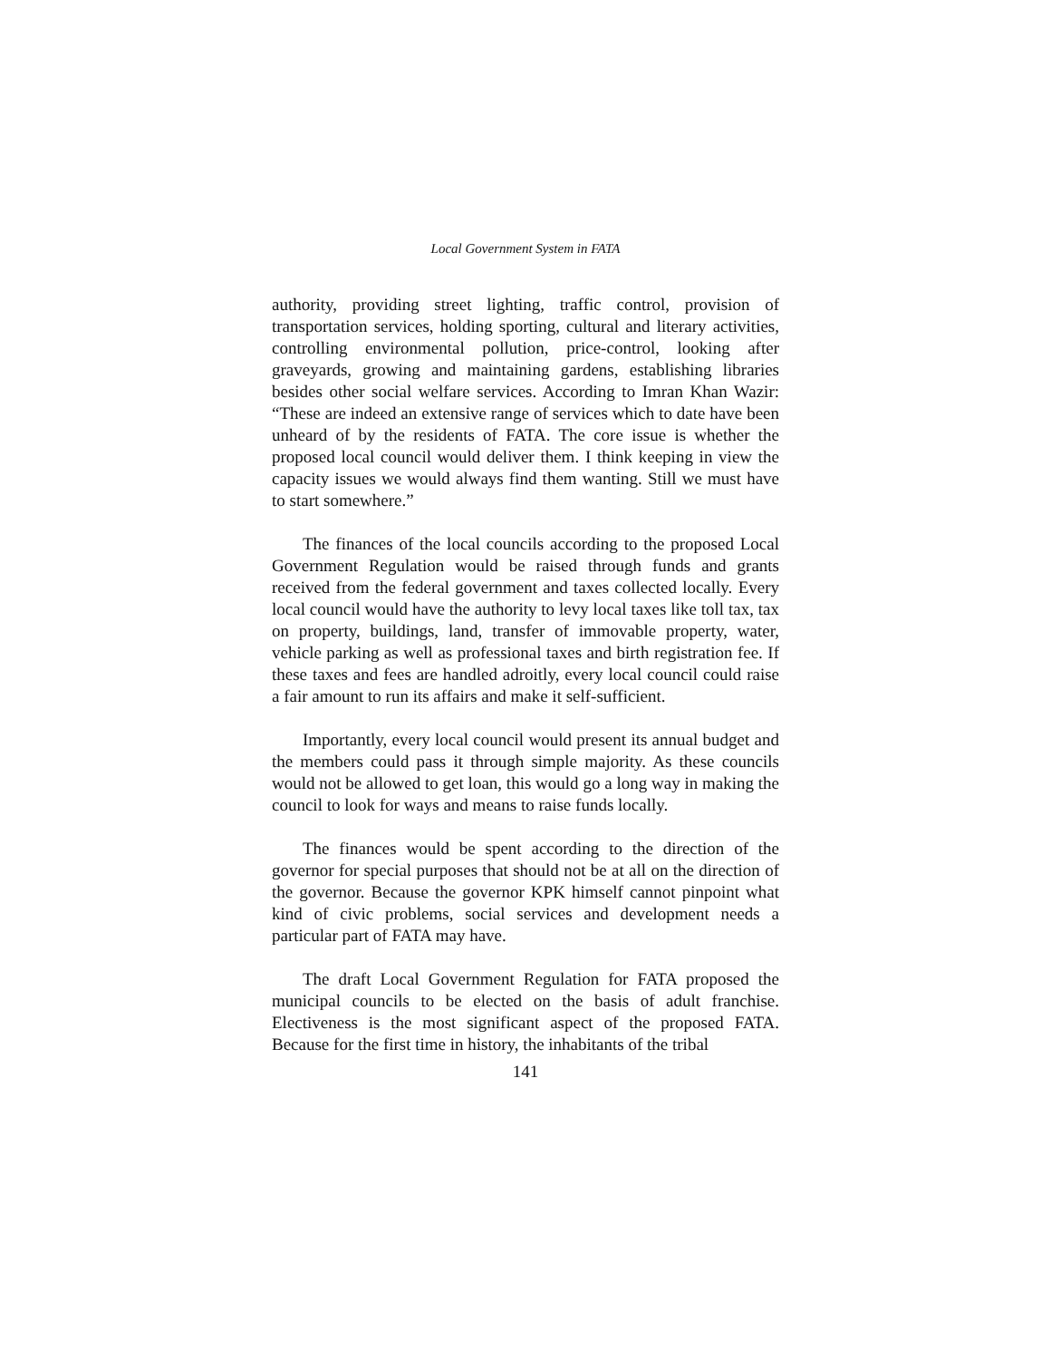Local Government System in FATA
authority, providing street lighting, traffic control, provision of transportation services, holding sporting, cultural and literary activities, controlling environmental pollution, price-control, looking after graveyards, growing and maintaining gardens, establishing libraries besides other social welfare services. According to Imran Khan Wazir: “These are indeed an extensive range of services which to date have been unheard of by the residents of FATA. The core issue is whether the proposed local council would deliver them. I think keeping in view the capacity issues we would always find them wanting. Still we must have to start somewhere.”
The finances of the local councils according to the proposed Local Government Regulation would be raised through funds and grants received from the federal government and taxes collected locally. Every local council would have the authority to levy local taxes like toll tax, tax on property, buildings, land, transfer of immovable property, water, vehicle parking as well as professional taxes and birth registration fee. If these taxes and fees are handled adroitly, every local council could raise a fair amount to run its affairs and make it self-sufficient.
Importantly, every local council would present its annual budget and the members could pass it through simple majority. As these councils would not be allowed to get loan, this would go a long way in making the council to look for ways and means to raise funds locally.
The finances would be spent according to the direction of the governor for special purposes that should not be at all on the direction of the governor. Because the governor KPK himself cannot pinpoint what kind of civic problems, social services and development needs a particular part of FATA may have.
The draft Local Government Regulation for FATA proposed the municipal councils to be elected on the basis of adult franchise. Electiveness is the most significant aspect of the proposed FATA. Because for the first time in history, the inhabitants of the tribal
141